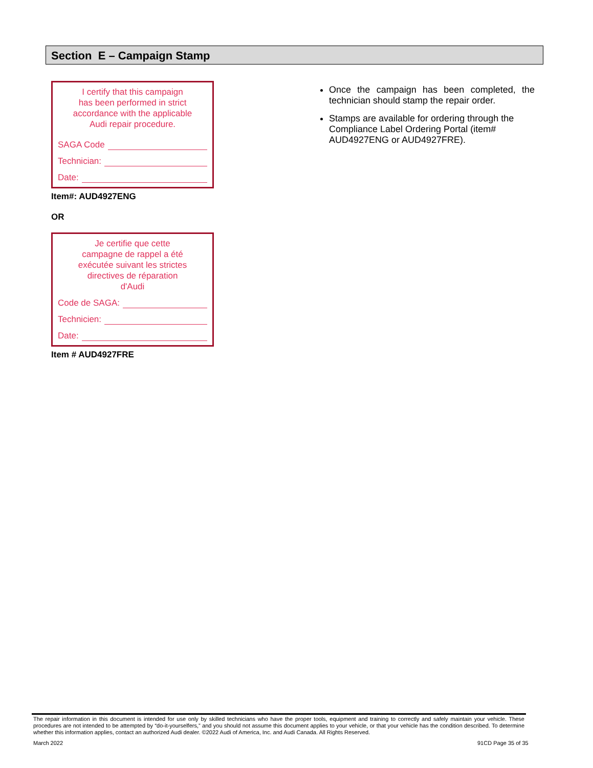Section E – Campaign Stamp
I certify that this campaign
has been performed in strict
accordance with the applicable
Audi repair procedure.
SAGA Code
Technician:
Date:
Item#: AUD4927ENG
OR
Je certifie que cette
campagne de rappel a été
exécutée suivant les strictes
directives de réparation
d'Audi
Code de SAGA:
Technicien:
Date:
Item # AUD4927FRE
Once the campaign has been completed, the technician should stamp the repair order.
Stamps are available for ordering through the Compliance Label Ordering Portal (item# AUD4927ENG or AUD4927FRE).
The repair information in this document is intended for use only by skilled technicians who have the proper tools, equipment and training to correctly and safely maintain your vehicle. These procedures are not intended to be attempted by “do-it-yourselfers,” and you should not assume this document applies to your vehicle, or that your vehicle has the condition described. To determine whether this information applies, contact an authorized Audi dealer. ©2022 Audi of America, Inc. and Audi Canada. All Rights Reserved.
March 2022 91CD Page 35 of 35